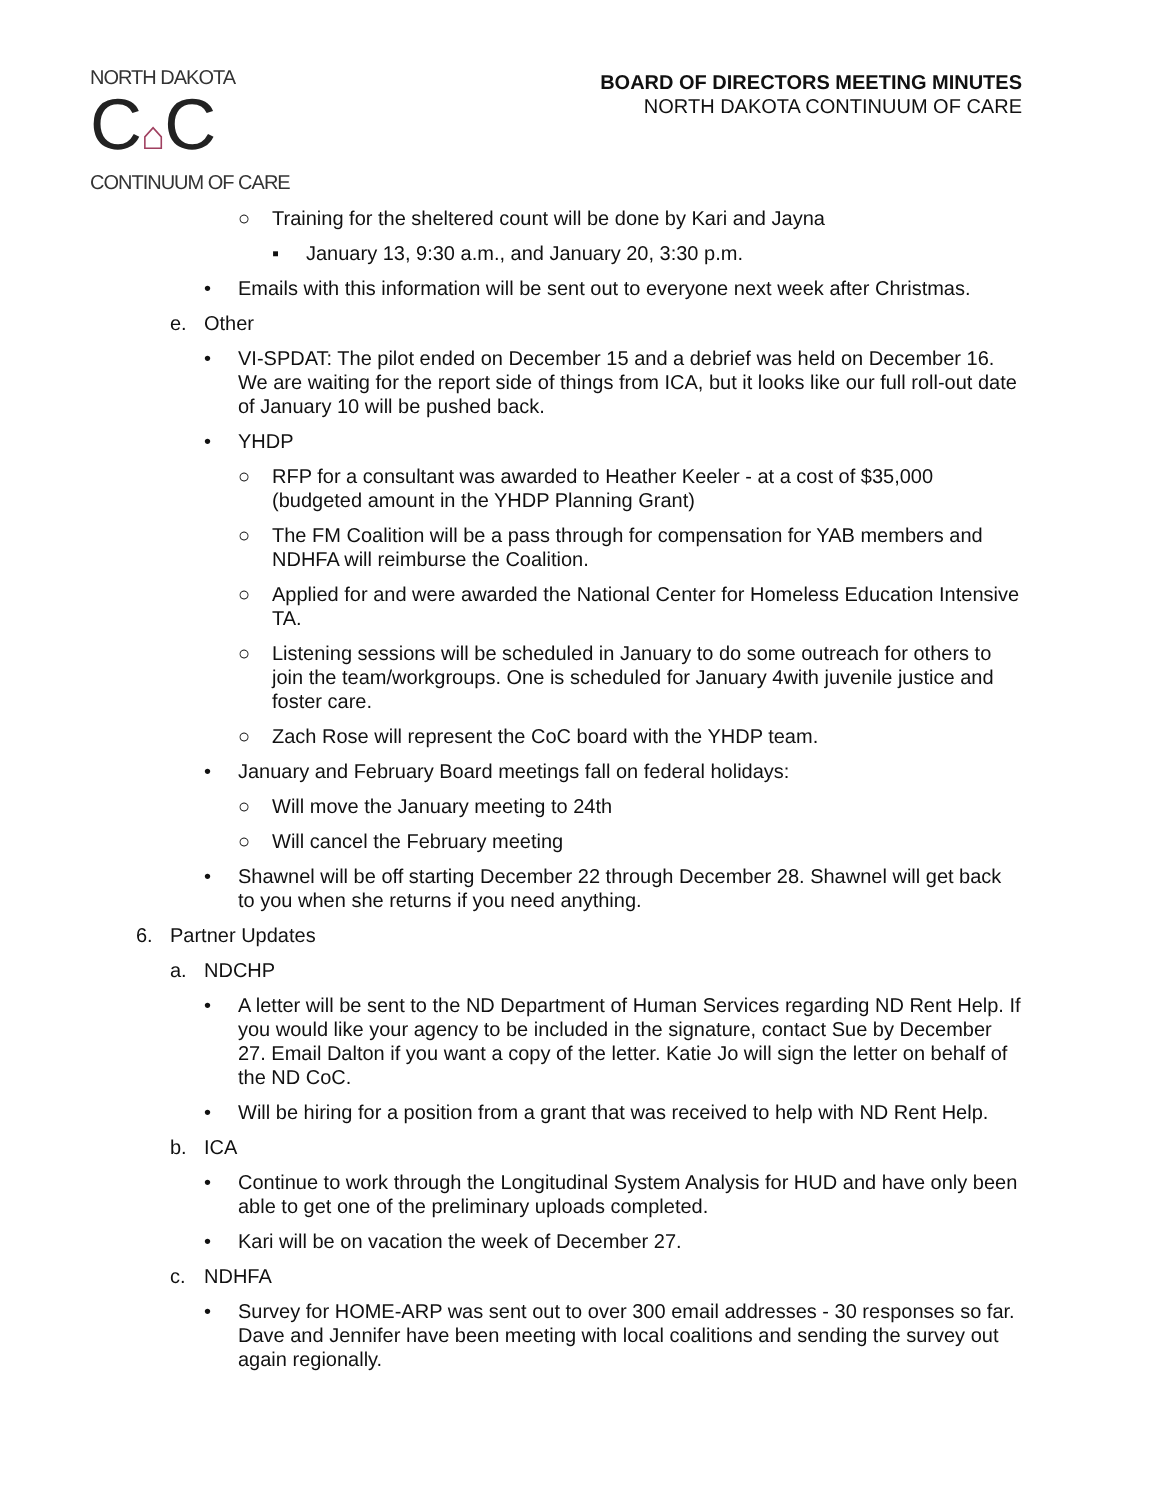NORTH DAKOTA
C⌂C
CONTINUUM OF CARE
BOARD OF DIRECTORS MEETING MINUTES
NORTH DAKOTA CONTINUUM OF CARE
○ Training for the sheltered count will be done by Kari and Jayna
▪ January 13, 9:30 a.m., and January 20, 3:30 p.m.
• Emails with this information will be sent out to everyone next week after Christmas.
e. Other
• VI-SPDAT: The pilot ended on December 15 and a debrief was held on December 16. We are waiting for the report side of things from ICA, but it looks like our full roll-out date of January 10 will be pushed back.
• YHDP
○ RFP for a consultant was awarded to Heather Keeler - at a cost of $35,000 (budgeted amount in the YHDP Planning Grant)
○ The FM Coalition will be a pass through for compensation for YAB members and NDHFA will reimburse the Coalition.
○ Applied for and were awarded the National Center for Homeless Education Intensive TA.
○ Listening sessions will be scheduled in January to do some outreach for others to join the team/workgroups. One is scheduled for January 4with juvenile justice and foster care.
○ Zach Rose will represent the CoC board with the YHDP team.
• January and February Board meetings fall on federal holidays:
○ Will move the January meeting to 24th
○ Will cancel the February meeting
• Shawnel will be off starting December 22 through December 28. Shawnel will get back to you when she returns if you need anything.
6. Partner Updates
a. NDCHP
• A letter will be sent to the ND Department of Human Services regarding ND Rent Help. If you would like your agency to be included in the signature, contact Sue by December 27. Email Dalton if you want a copy of the letter. Katie Jo will sign the letter on behalf of the ND CoC.
• Will be hiring for a position from a grant that was received to help with ND Rent Help.
b. ICA
• Continue to work through the Longitudinal System Analysis for HUD and have only been able to get one of the preliminary uploads completed.
• Kari will be on vacation the week of December 27.
c. NDHFA
• Survey for HOME-ARP was sent out to over 300 email addresses - 30 responses so far. Dave and Jennifer have been meeting with local coalitions and sending the survey out again regionally.